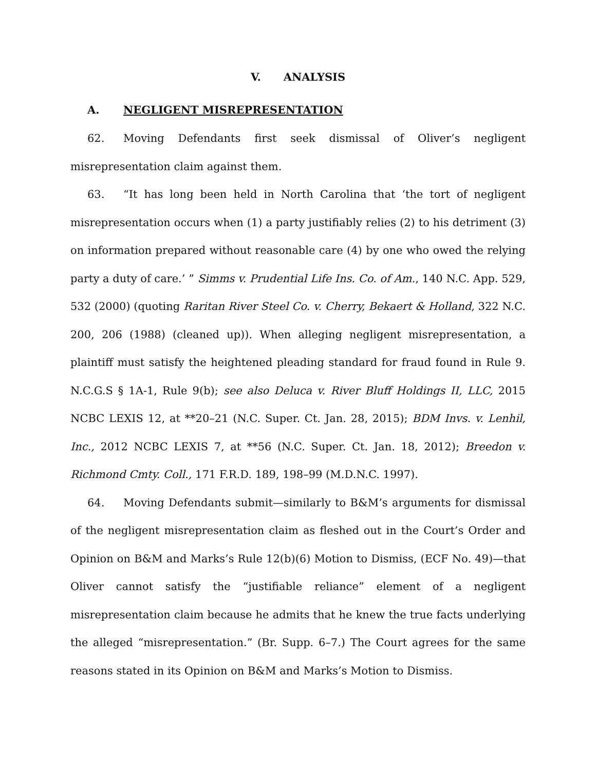V. ANALYSIS
A. NEGLIGENT MISREPRESENTATION
62. Moving Defendants first seek dismissal of Oliver’s negligent misrepresentation claim against them.
63. “It has long been held in North Carolina that ‘the tort of negligent misrepresentation occurs when (1) a party justifiably relies (2) to his detriment (3) on information prepared without reasonable care (4) by one who owed the relying party a duty of care.’ ” Simms v. Prudential Life Ins. Co. of Am., 140 N.C. App. 529, 532 (2000) (quoting Raritan River Steel Co. v. Cherry, Bekaert & Holland, 322 N.C. 200, 206 (1988) (cleaned up)). When alleging negligent misrepresentation, a plaintiff must satisfy the heightened pleading standard for fraud found in Rule 9. N.C.G.S § 1A-1, Rule 9(b); see also Deluca v. River Bluff Holdings II, LLC, 2015 NCBC LEXIS 12, at **20–21 (N.C. Super. Ct. Jan. 28, 2015); BDM Invs. v. Lenhil, Inc., 2012 NCBC LEXIS 7, at **56 (N.C. Super. Ct. Jan. 18, 2012); Breedon v. Richmond Cmty. Coll., 171 F.R.D. 189, 198–99 (M.D.N.C. 1997).
64. Moving Defendants submit—similarly to B&M’s arguments for dismissal of the negligent misrepresentation claim as fleshed out in the Court’s Order and Opinion on B&M and Marks’s Rule 12(b)(6) Motion to Dismiss, (ECF No. 49)—that Oliver cannot satisfy the “justifiable reliance” element of a negligent misrepresentation claim because he admits that he knew the true facts underlying the alleged “misrepresentation.” (Br. Supp. 6–7.) The Court agrees for the same reasons stated in its Opinion on B&M and Marks’s Motion to Dismiss.